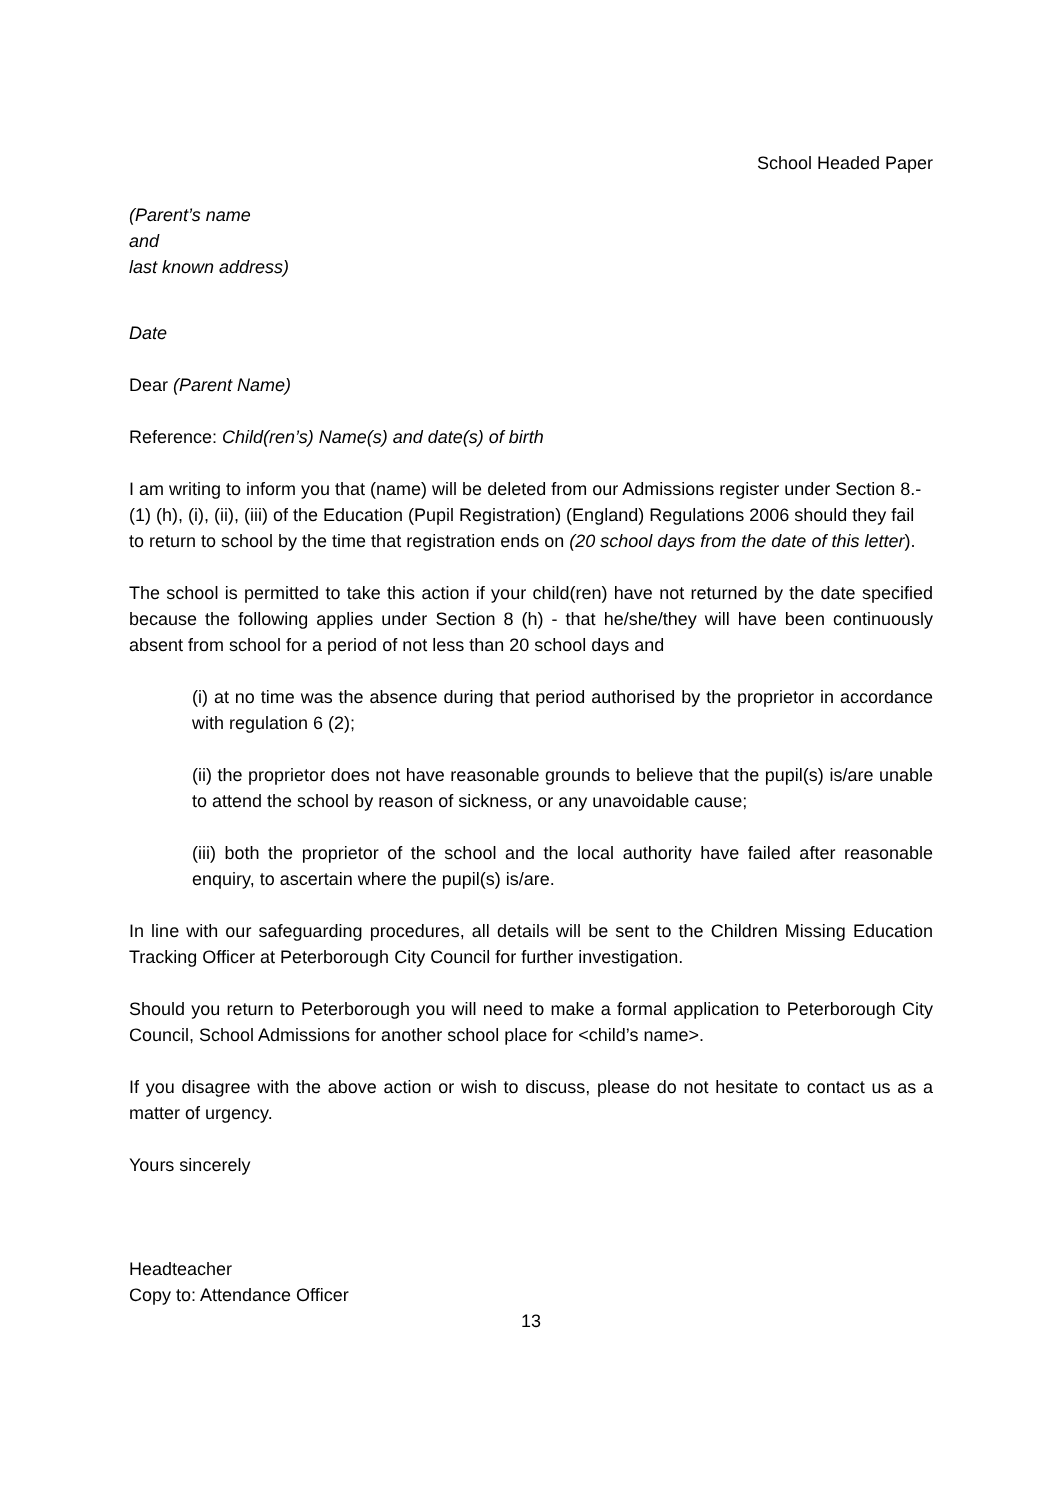School Headed Paper
(Parent’s name
and
last known address)
Date
Dear (Parent Name)
Reference: Child(ren’s) Name(s) and date(s) of birth
I am writing to inform you that (name) will be deleted from our Admissions register under Section 8.-(1) (h), (i), (ii), (iii) of the Education (Pupil Registration) (England) Regulations 2006 should they fail to return to school by the time that registration ends on (20 school days from the date of this letter).
The school is permitted to take this action if your child(ren) have not returned by the date specified because the following applies under Section 8 (h) - that he/she/they will have been continuously absent from school for a period of not less than 20 school days and
(i) at no time was the absence during that period authorised by the proprietor in accordance with regulation 6 (2);
(ii) the proprietor does not have reasonable grounds to believe that the pupil(s) is/are unable to attend the school by reason of sickness, or any unavoidable cause;
(iii) both the proprietor of the school and the local authority have failed after reasonable enquiry, to ascertain where the pupil(s) is/are.
In line with our safeguarding procedures, all details will be sent to the Children Missing Education Tracking Officer at Peterborough City Council for further investigation.
Should you return to Peterborough you will need to make a formal application to Peterborough City Council, School Admissions for another school place for <child’s name>.
If you disagree with the above action or wish to discuss, please do not hesitate to contact us as a matter of urgency.
Yours sincerely
Headteacher
Copy to: Attendance Officer
13